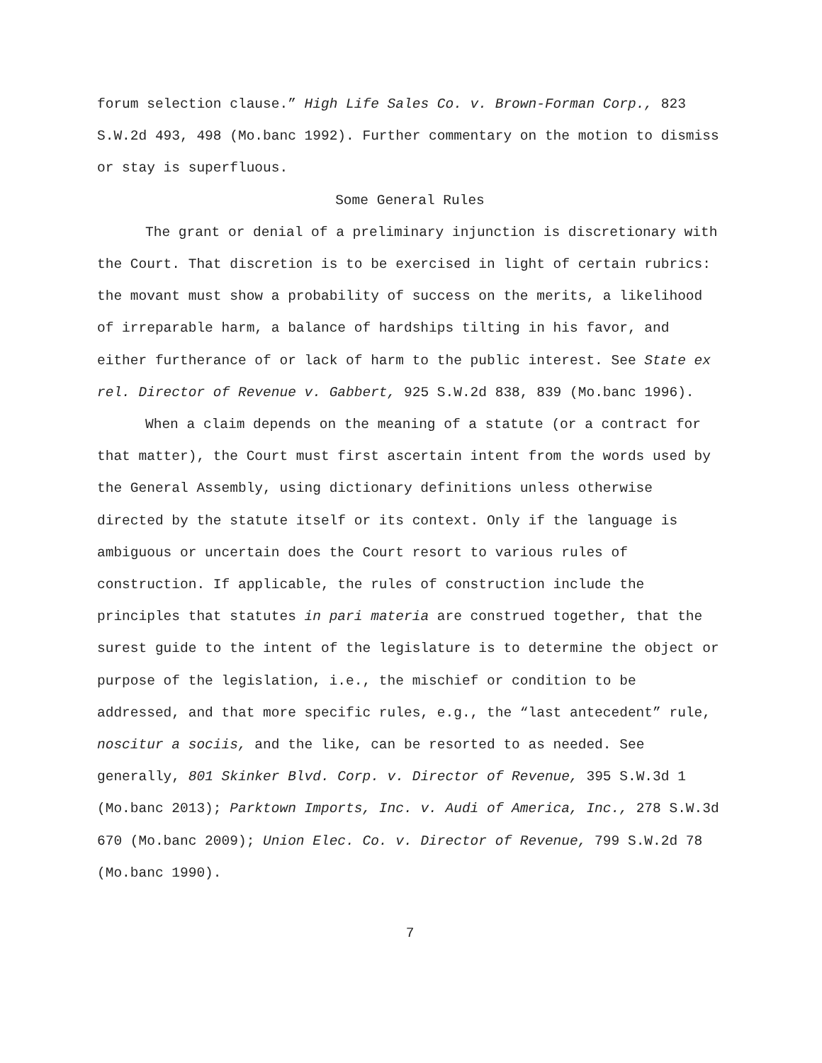forum selection clause.” High Life Sales Co. v. Brown-Forman Corp., 823 S.W.2d 493, 498 (Mo.banc 1992). Further commentary on the motion to dismiss or stay is superfluous.
Some General Rules
The grant or denial of a preliminary injunction is discretionary with the Court. That discretion is to be exercised in light of certain rubrics: the movant must show a probability of success on the merits, a likelihood of irreparable harm, a balance of hardships tilting in his favor, and either furtherance of or lack of harm to the public interest. See State ex rel. Director of Revenue v. Gabbert, 925 S.W.2d 838, 839 (Mo.banc 1996).
When a claim depends on the meaning of a statute (or a contract for that matter), the Court must first ascertain intent from the words used by the General Assembly, using dictionary definitions unless otherwise directed by the statute itself or its context. Only if the language is ambiguous or uncertain does the Court resort to various rules of construction. If applicable, the rules of construction include the principles that statutes in pari materia are construed together, that the surest guide to the intent of the legislature is to determine the object or purpose of the legislation, i.e., the mischief or condition to be addressed, and that more specific rules, e.g., the “last antecedent” rule, noscitur a sociis, and the like, can be resorted to as needed. See generally, 801 Skinker Blvd. Corp. v. Director of Revenue, 395 S.W.3d 1 (Mo.banc 2013); Parktown Imports, Inc. v. Audi of America, Inc., 278 S.W.3d 670 (Mo.banc 2009); Union Elec. Co. v. Director of Revenue, 799 S.W.2d 78 (Mo.banc 1990).
7